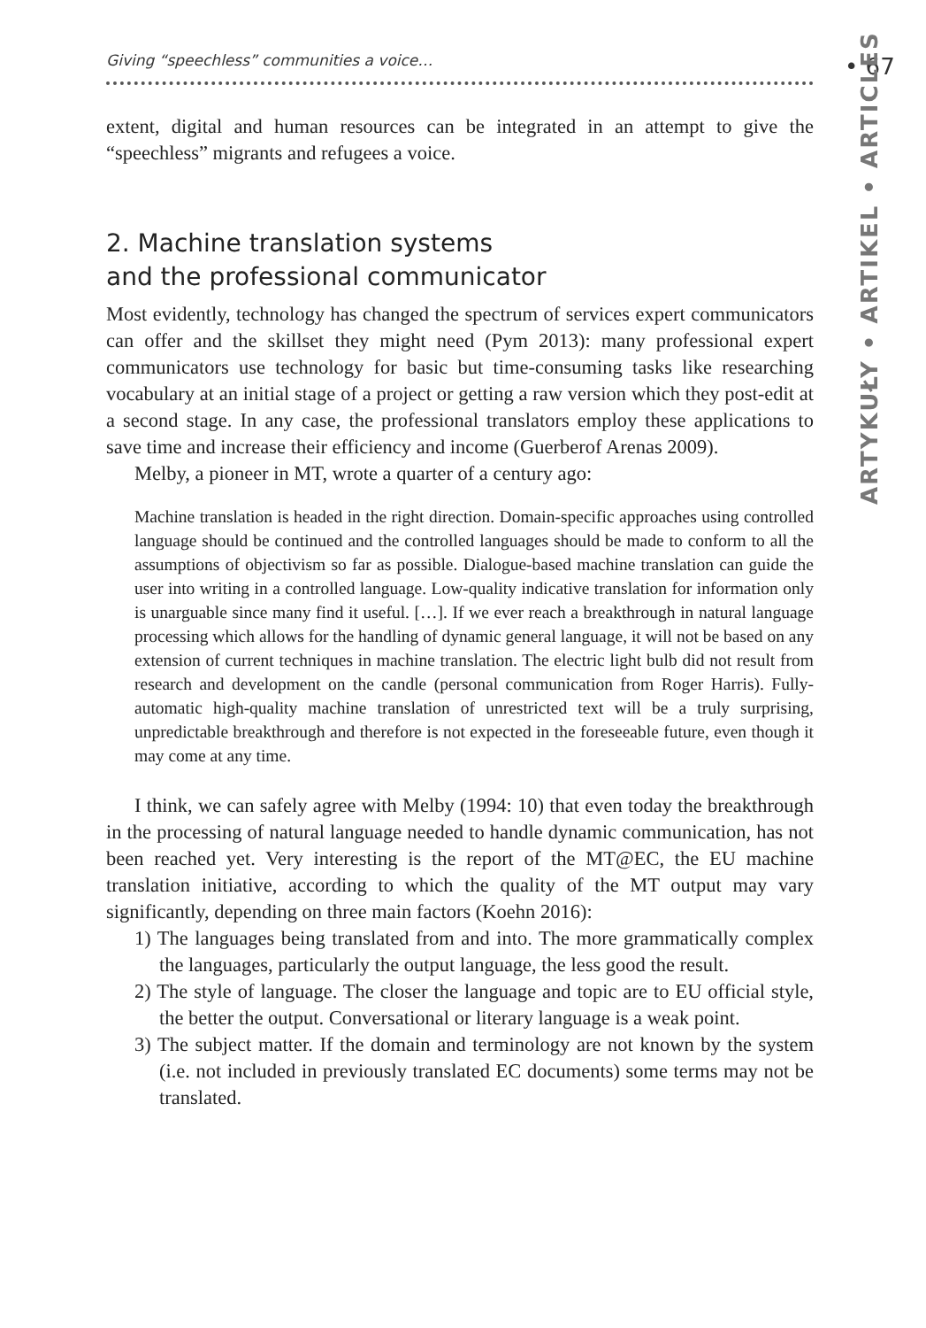Giving “speechless” communities a voice… • 67
ARTYKUŁY • ARTIKEL • ARTICLES
extent, digital and human resources can be integrated in an attempt to give the “speechless” migrants and refugees a voice.
2. Machine translation systems
and the professional communicator
Most evidently, technology has changed the spectrum of services expert communicators can offer and the skillset they might need (Pym 2013): many professional expert communicators use technology for basic but time-consuming tasks like researching vocabulary at an initial stage of a project or getting a raw version which they post-edit at a second stage. In any case, the professional translators employ these applications to save time and increase their efficiency and income (Guerberof Arenas 2009).
Melby, a pioneer in MT, wrote a quarter of a century ago:
Machine translation is headed in the right direction. Domain-specific approaches using controlled language should be continued and the controlled languages should be made to conform to all the assumptions of objectivism so far as possible. Dialogue-based machine translation can guide the user into writing in a controlled language. Low-quality indicative translation for information only is unarguable since many find it useful. […]. If we ever reach a breakthrough in natural language processing which allows for the handling of dynamic general language, it will not be based on any extension of current techniques in machine translation. The electric light bulb did not result from research and development on the candle (personal communication from Roger Harris). Fully-automatic high-quality machine translation of unrestricted text will be a truly surprising, unpredictable breakthrough and therefore is not expected in the foreseeable future, even though it may come at any time.
I think, we can safely agree with Melby (1994: 10) that even today the breakthrough in the processing of natural language needed to handle dynamic communication, has not been reached yet. Very interesting is the report of the MT@EC, the EU machine translation initiative, according to which the quality of the MT output may vary significantly, depending on three main factors (Koehn 2016):
1) The languages being translated from and into. The more grammatically complex the languages, particularly the output language, the less good the result.
2) The style of language. The closer the language and topic are to EU official style, the better the output. Conversational or literary language is a weak point.
3) The subject matter. If the domain and terminology are not known by the system (i.e. not included in previously translated EC documents) some terms may not be translated.